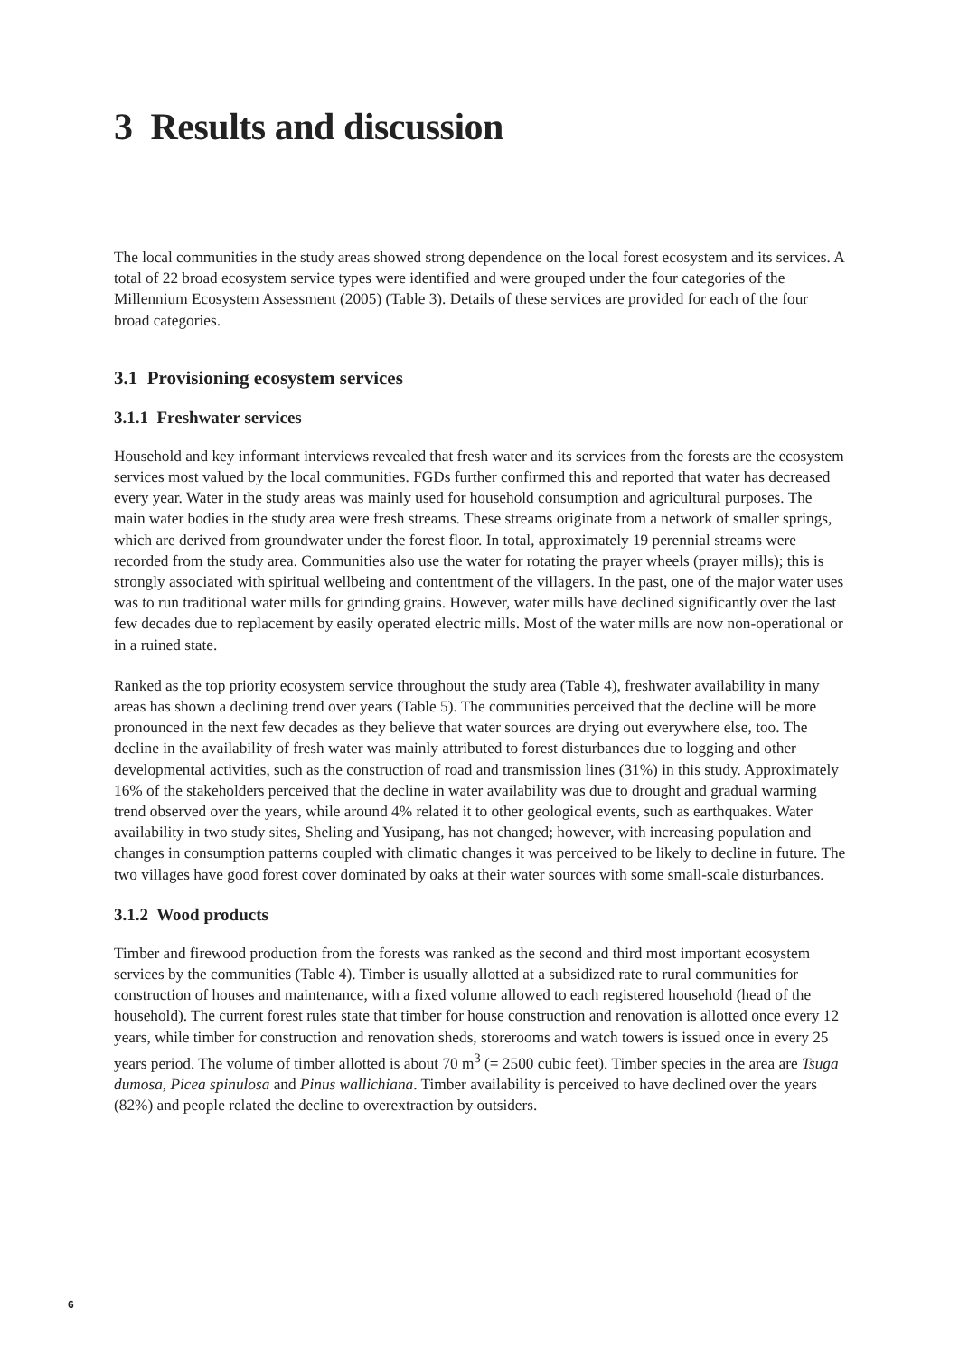3 Results and discussion
The local communities in the study areas showed strong dependence on the local forest ecosystem and its services. A total of 22 broad ecosystem service types were identified and were grouped under the four categories of the Millennium Ecosystem Assessment (2005) (Table 3). Details of these services are provided for each of the four broad categories.
3.1 Provisioning ecosystem services
3.1.1 Freshwater services
Household and key informant interviews revealed that fresh water and its services from the forests are the ecosystem services most valued by the local communities. FGDs further confirmed this and reported that water has decreased every year. Water in the study areas was mainly used for household consumption and agricultural purposes. The main water bodies in the study area were fresh streams. These streams originate from a network of smaller springs, which are derived from groundwater under the forest floor. In total, approximately 19 perennial streams were recorded from the study area. Communities also use the water for rotating the prayer wheels (prayer mills); this is strongly associated with spiritual wellbeing and contentment of the villagers. In the past, one of the major water uses was to run traditional water mills for grinding grains. However, water mills have declined significantly over the last few decades due to replacement by easily operated electric mills. Most of the water mills are now non-operational or in a ruined state.
Ranked as the top priority ecosystem service throughout the study area (Table 4), freshwater availability in many areas has shown a declining trend over years (Table 5). The communities perceived that the decline will be more pronounced in the next few decades as they believe that water sources are drying out everywhere else, too. The decline in the availability of fresh water was mainly attributed to forest disturbances due to logging and other developmental activities, such as the construction of road and transmission lines (31%) in this study. Approximately 16% of the stakeholders perceived that the decline in water availability was due to drought and gradual warming trend observed over the years, while around 4% related it to other geological events, such as earthquakes. Water availability in two study sites, Sheling and Yusipang, has not changed; however, with increasing population and changes in consumption patterns coupled with climatic changes it was perceived to be likely to decline in future. The two villages have good forest cover dominated by oaks at their water sources with some small-scale disturbances.
3.1.2 Wood products
Timber and firewood production from the forests was ranked as the second and third most important ecosystem services by the communities (Table 4). Timber is usually allotted at a subsidized rate to rural communities for construction of houses and maintenance, with a fixed volume allowed to each registered household (head of the household). The current forest rules state that timber for house construction and renovation is allotted once every 12 years, while timber for construction and renovation sheds, storerooms and watch towers is issued once in every 25 years period. The volume of timber allotted is about 70 m<sup>3</sup> (= 2500 cubic feet). Timber species in the area are Tsuga dumosa, Picea spinulosa and Pinus wallichiana. Timber availability is perceived to have declined over the years (82%) and people related the decline to overextraction by outsiders.
6